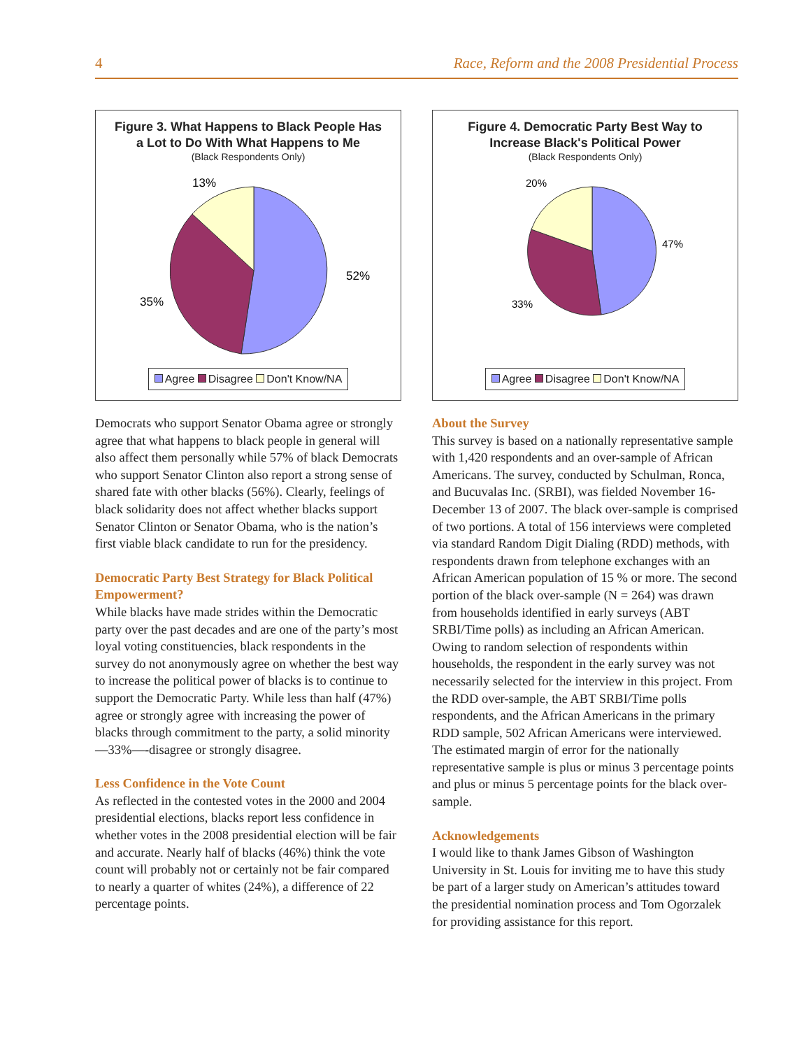4 Race, Reform and the 2008 Presidential Process
Figure 3. What Happens to Black People Has
a Lot to Do With What Happens to Me
(Black Respondents Only)
13%
52%
35%
Agree Disagree Don't Know/NA
Democrats who support Senator Obama agree or strongly agree that what happens to black people in general will also affect them personally while 57% of black Democrats who support Senator Clinton also report a strong sense of shared fate with other blacks (56%). Clearly, feelings of black solidarity does not affect whether blacks support Senator Clinton or Senator Obama, who is the nation’s first viable black candidate to run for the presidency.
Democratic Party Best Strategy for Black Political Empowerment?
While blacks have made strides within the Democratic party over the past decades and are one of the party’s most loyal voting constituencies, black respondents in the survey do not anonymously agree on whether the best way to increase the political power of blacks is to continue to support the Democratic Party. While less than half (47%) agree or strongly agree with increasing the power of blacks through commitment to the party, a solid minority—33%—-disagree or strongly disagree.
Less Confidence in the Vote Count
As reflected in the contested votes in the 2000 and 2004 presidential elections, blacks report less confidence in whether votes in the 2008 presidential election will be fair and accurate. Nearly half of blacks (46%) think the vote count will probably not or certainly not be fair compared to nearly a quarter of whites (24%), a difference of 22 percentage points.
Figure 4. Democratic Party Best Way to
Increase Black's Political Power
(Black Respondents Only)
20%
47%
33%
Agree Disagree Don't Know/NA
About the Survey
This survey is based on a nationally representative sample with 1,420 respondents and an over-sample of African Americans. The survey, conducted by Schulman, Ronca, and Bucuvalas Inc. (SRBI), was fielded November 16-December 13 of 2007. The black over-sample is comprised of two portions. A total of 156 interviews were completed via standard Random Digit Dialing (RDD) methods, with respondents drawn from telephone exchanges with an African American population of 15 % or more. The second portion of the black over-sample (N = 264) was drawn from households identified in early surveys (ABT SRBI/Time polls) as including an African American. Owing to random selection of respondents within households, the respondent in the early survey was not necessarily selected for the interview in this project. From the RDD over-sample, the ABT SRBI/Time polls respondents, and the African Americans in the primary RDD sample, 502 African Americans were interviewed. The estimated margin of error for the nationally representative sample is plus or minus 3 percentage points and plus or minus 5 percentage points for the black over-sample.
Acknowledgements
I would like to thank James Gibson of Washington University in St. Louis for inviting me to have this study be part of a larger study on American’s attitudes toward the presidential nomination process and Tom Ogorzalek for providing assistance for this report.